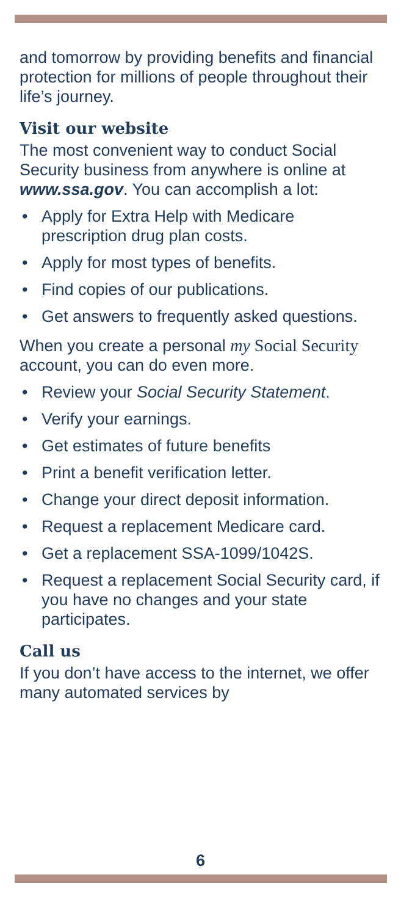and tomorrow by providing benefits and financial protection for millions of people throughout their life’s journey.
Visit our website
The most convenient way to conduct Social Security business from anywhere is online at www.ssa.gov. You can accomplish a lot:
• Apply for Extra Help with Medicare prescription drug plan costs.
• Apply for most types of benefits.
• Find copies of our publications.
• Get answers to frequently asked questions.
When you create a personal my Social Security account, you can do even more.
• Review your Social Security Statement.
• Verify your earnings.
• Get estimates of future benefits
• Print a benefit verification letter.
• Change your direct deposit information.
• Request a replacement Medicare card.
• Get a replacement SSA-1099/1042S.
• Request a replacement Social Security card, if you have no changes and your state participates.
Call us
If you don’t have access to the internet, we offer many automated services by
6